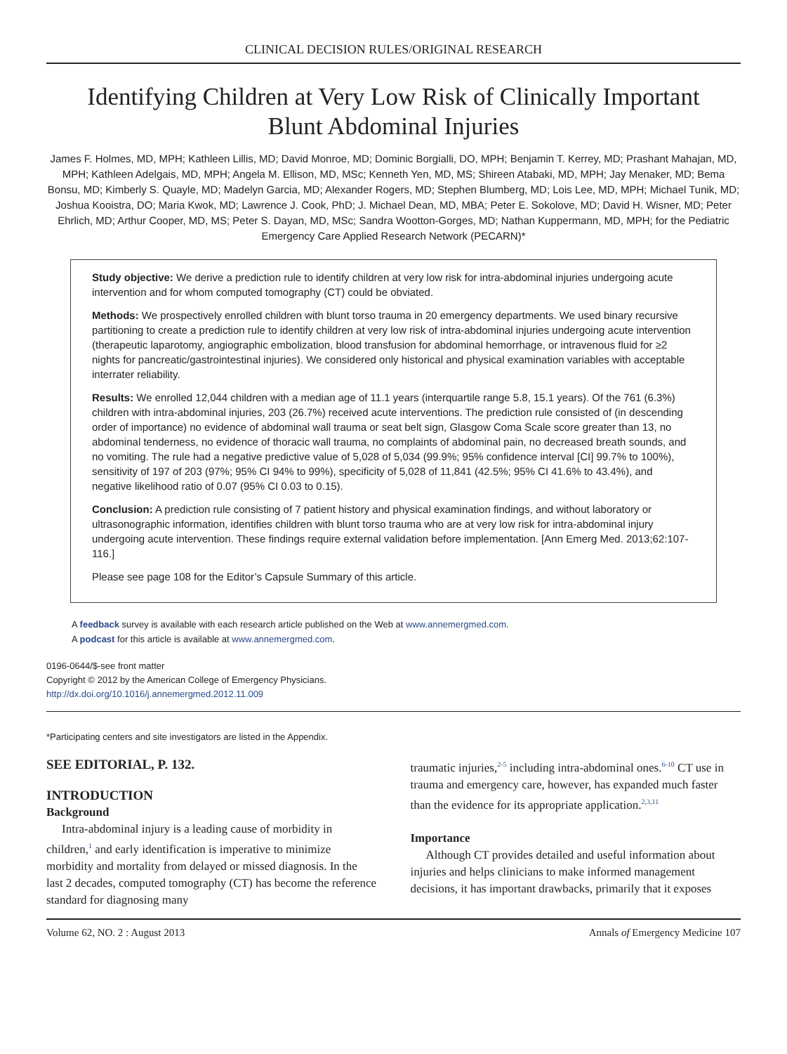CLINICAL DECISION RULES/ORIGINAL RESEARCH
Identifying Children at Very Low Risk of Clinically Important
Blunt Abdominal Injuries
James F. Holmes, MD, MPH; Kathleen Lillis, MD; David Monroe, MD; Dominic Borgialli, DO, MPH; Benjamin T. Kerrey, MD; Prashant Mahajan, MD, MPH; Kathleen Adelgais, MD, MPH; Angela M. Ellison, MD, MSc; Kenneth Yen, MD, MS; Shireen Atabaki, MD, MPH; Jay Menaker, MD; Bema Bonsu, MD; Kimberly S. Quayle, MD; Madelyn Garcia, MD; Alexander Rogers, MD; Stephen Blumberg, MD; Lois Lee, MD, MPH; Michael Tunik, MD; Joshua Kooistra, DO; Maria Kwok, MD; Lawrence J. Cook, PhD; J. Michael Dean, MD, MBA; Peter E. Sokolove, MD; David H. Wisner, MD; Peter Ehrlich, MD; Arthur Cooper, MD, MS; Peter S. Dayan, MD, MSc; Sandra Wootton-Gorges, MD; Nathan Kuppermann, MD, MPH; for the Pediatric Emergency Care Applied Research Network (PECARN)*
Study objective: We derive a prediction rule to identify children at very low risk for intra-abdominal injuries undergoing acute intervention and for whom computed tomography (CT) could be obviated.
Methods: We prospectively enrolled children with blunt torso trauma in 20 emergency departments. We used binary recursive partitioning to create a prediction rule to identify children at very low risk of intra-abdominal injuries undergoing acute intervention (therapeutic laparotomy, angiographic embolization, blood transfusion for abdominal hemorrhage, or intravenous fluid for ≥2 nights for pancreatic/gastrointestinal injuries). We considered only historical and physical examination variables with acceptable interrater reliability.
Results: We enrolled 12,044 children with a median age of 11.1 years (interquartile range 5.8, 15.1 years). Of the 761 (6.3%) children with intra-abdominal injuries, 203 (26.7%) received acute interventions. The prediction rule consisted of (in descending order of importance) no evidence of abdominal wall trauma or seat belt sign, Glasgow Coma Scale score greater than 13, no abdominal tenderness, no evidence of thoracic wall trauma, no complaints of abdominal pain, no decreased breath sounds, and no vomiting. The rule had a negative predictive value of 5,028 of 5,034 (99.9%; 95% confidence interval [CI] 99.7% to 100%), sensitivity of 197 of 203 (97%; 95% CI 94% to 99%), specificity of 5,028 of 11,841 (42.5%; 95% CI 41.6% to 43.4%), and negative likelihood ratio of 0.07 (95% CI 0.03 to 0.15).
Conclusion: A prediction rule consisting of 7 patient history and physical examination findings, and without laboratory or ultrasonographic information, identifies children with blunt torso trauma who are at very low risk for intra-abdominal injury undergoing acute intervention. These findings require external validation before implementation. [Ann Emerg Med. 2013;62:107-116.]
Please see page 108 for the Editor’s Capsule Summary of this article.
A feedback survey is available with each research article published on the Web at www.annemergmed.com.
A podcast for this article is available at www.annemergmed.com.
0196-0644/$-see front matter
Copyright © 2012 by the American College of Emergency Physicians.
http://dx.doi.org/10.1016/j.annemergmed.2012.11.009
*Participating centers and site investigators are listed in the Appendix.
SEE EDITORIAL, P. 132.
INTRODUCTION
Background
Intra-abdominal injury is a leading cause of morbidity in children,<sup>1</sup> and early identification is imperative to minimize morbidity and mortality from delayed or missed diagnosis. In the last 2 decades, computed tomography (CT) has become the reference standard for diagnosing many
traumatic injuries,<sup>2-5</sup> including intra-abdominal ones.<sup>6-10</sup> CT use in trauma and emergency care, however, has expanded much faster than the evidence for its appropriate application.<sup>2,3,11</sup>
Importance
Although CT provides detailed and useful information about injuries and helps clinicians to make informed management decisions, it has important drawbacks, primarily that it exposes
Volume 62, NO. 2 : August 2013 Annals of Emergency Medicine 107